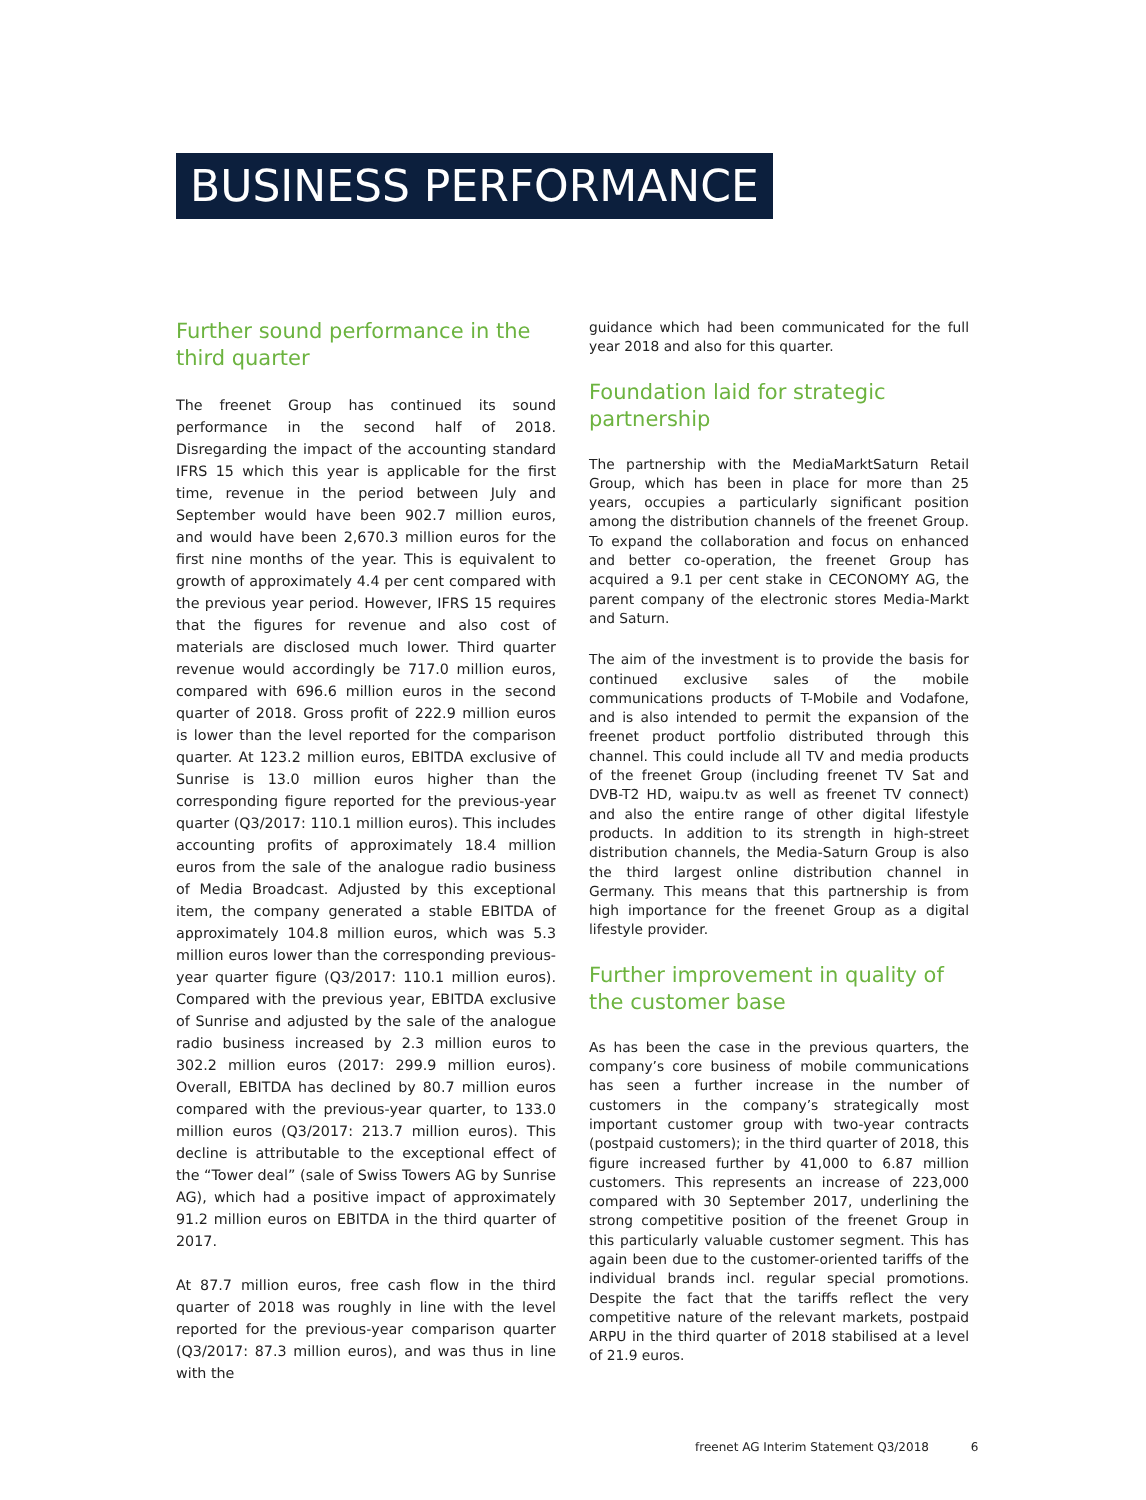BUSINESS PERFORMANCE
Further sound performance in the third quarter
The freenet Group has continued its sound performance in the second half of 2018. Disregarding the impact of the accounting standard IFRS 15 which this year is applicable for the first time, revenue in the period between July and September would have been 902.7 million euros, and would have been 2,670.3 million euros for the first nine months of the year. This is equivalent to growth of approximately 4.4 per cent compared with the previous year period. However, IFRS 15 requires that the figures for revenue and also cost of materials are disclosed much lower. Third quarter revenue would accordingly be 717.0 million euros, compared with 696.6 million euros in the second quarter of 2018. Gross profit of 222.9 million euros is lower than the level reported for the comparison quarter. At 123.2 million euros, EBITDA exclusive of Sunrise is 13.0 million euros higher than the corresponding figure reported for the previous-year quarter (Q3/2017: 110.1 million euros). This includes accounting profits of approximately 18.4 million euros from the sale of the analogue radio business of Media Broadcast. Adjusted by this exceptional item, the company generated a stable EBITDA of approximately 104.8 million euros, which was 5.3 million euros lower than the corresponding previous-year quarter figure (Q3/2017: 110.1 million euros). Compared with the previous year, EBITDA exclusive of Sunrise and adjusted by the sale of the analogue radio business increased by 2.3 million euros to 302.2 million euros (2017: 299.9 million euros). Overall, EBITDA has declined by 80.7 million euros compared with the previous-year quarter, to 133.0 million euros (Q3/2017: 213.7 million euros). This decline is attributable to the exceptional effect of the “Tower deal” (sale of Swiss Towers AG by Sunrise AG), which had a positive impact of approximately 91.2 million euros on EBITDA in the third quarter of 2017.
At 87.7 million euros, free cash flow in the third quarter of 2018 was roughly in line with the level reported for the previous-year comparison quarter (Q3/2017: 87.3 million euros), and was thus in line with the
guidance which had been communicated for the full year 2018 and also for this quarter.
Foundation laid for strategic partnership
The partnership with the MediaMarktSaturn Retail Group, which has been in place for more than 25 years, occupies a particularly significant position among the distribution channels of the freenet Group. To expand the collaboration and focus on enhanced and better co-operation, the freenet Group has acquired a 9.1 per cent stake in CECONOMY AG, the parent company of the electronic stores Media-Markt and Saturn.
The aim of the investment is to provide the basis for continued exclusive sales of the mobile communications products of T-Mobile and Vodafone, and is also intended to permit the expansion of the freenet product portfolio distributed through this channel. This could include all TV and media products of the freenet Group (including freenet TV Sat and DVB-T2 HD, waipu.tv as well as freenet TV connect) and also the entire range of other digital lifestyle products. In addition to its strength in high-street distribution channels, the Media-Saturn Group is also the third largest online distribution channel in Germany. This means that this partnership is from high importance for the freenet Group as a digital lifestyle provider.
Further improvement in quality of the customer base
As has been the case in the previous quarters, the company’s core business of mobile communications has seen a further increase in the number of customers in the company’s strategically most important customer group with two-year contracts (postpaid customers); in the third quarter of 2018, this figure increased further by 41,000 to 6.87 million customers. This represents an increase of 223,000 compared with 30 September 2017, underlining the strong competitive position of the freenet Group in this particularly valuable customer segment. This has again been due to the customer-oriented tariffs of the individual brands incl. regular special promotions. Despite the fact that the tariffs reflect the very competitive nature of the relevant markets, postpaid ARPU in the third quarter of 2018 stabilised at a level of 21.9 euros.
freenet AG Interim Statement Q3/2018 6